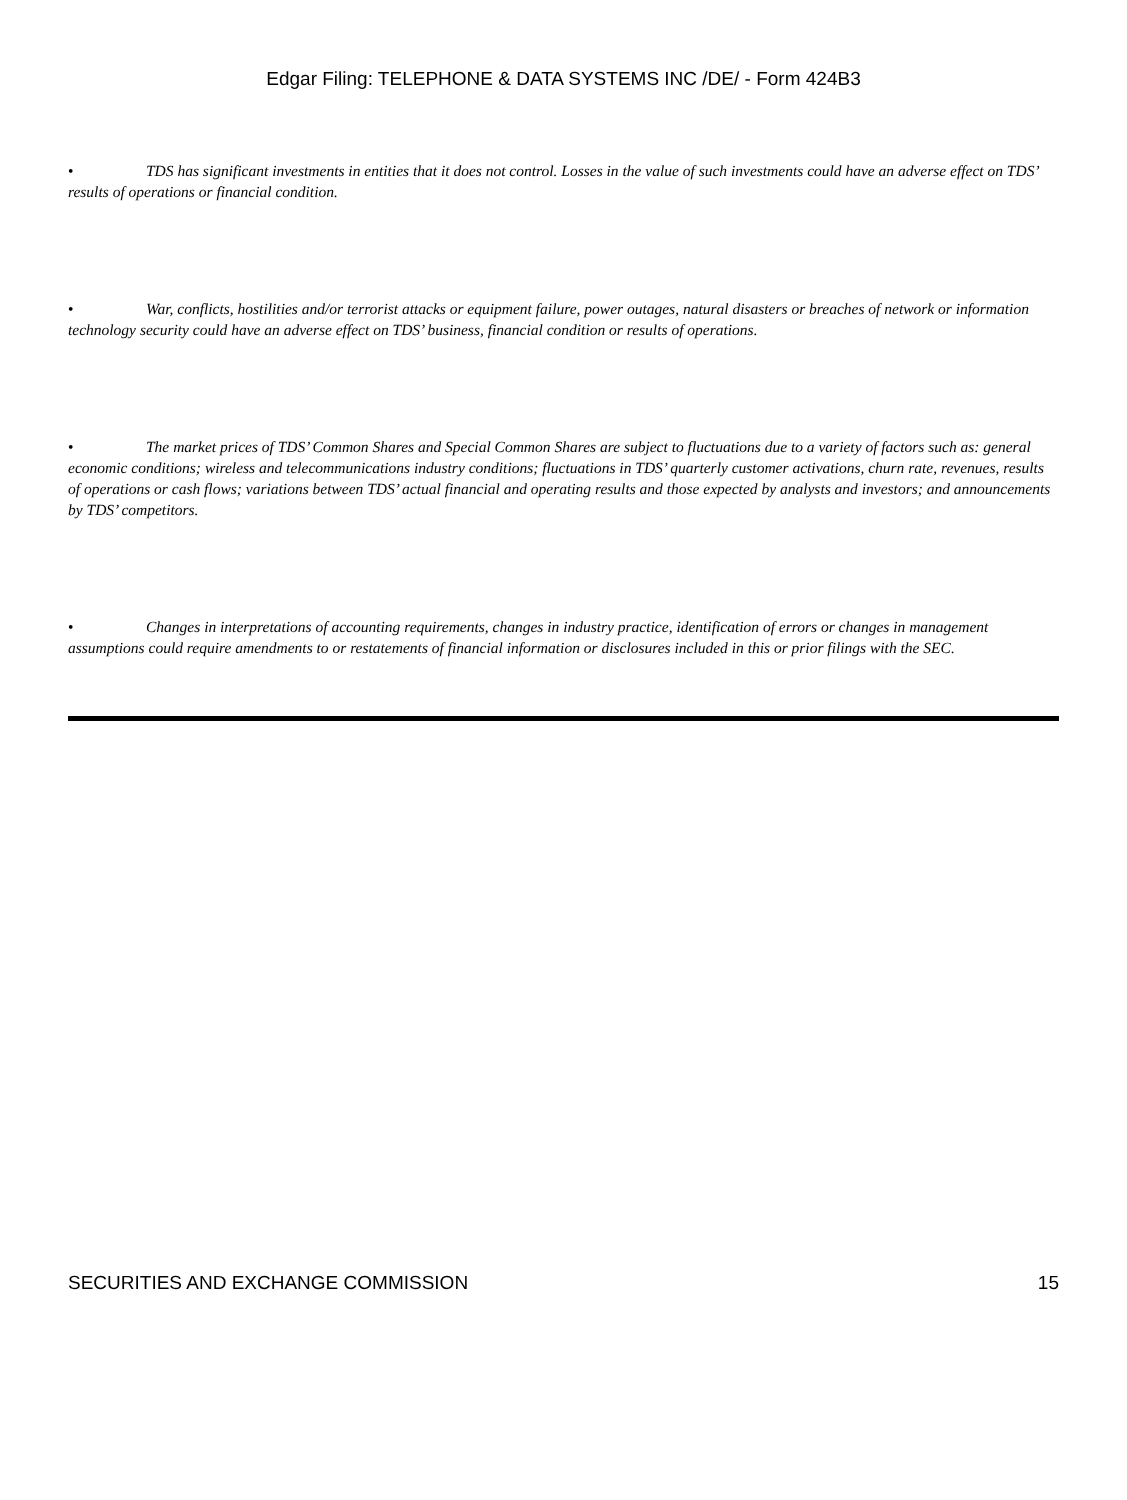Edgar Filing: TELEPHONE & DATA SYSTEMS INC /DE/ - Form 424B3
• TDS has significant investments in entities that it does not control. Losses in the value of such investments could have an adverse effect on TDS’ results of operations or financial condition.
• War, conflicts, hostilities and/or terrorist attacks or equipment failure, power outages, natural disasters or breaches of network or information technology security could have an adverse effect on TDS’ business, financial condition or results of operations.
• The market prices of TDS’ Common Shares and Special Common Shares are subject to fluctuations due to a variety of factors such as: general economic conditions; wireless and telecommunications industry conditions; fluctuations in TDS’ quarterly customer activations, churn rate, revenues, results of operations or cash flows; variations between TDS’ actual financial and operating results and those expected by analysts and investors; and announcements by TDS’ competitors.
• Changes in interpretations of accounting requirements, changes in industry practice, identification of errors or changes in management assumptions could require amendments to or restatements of financial information or disclosures included in this or prior filings with the SEC.
SECURITIES AND EXCHANGE COMMISSION 15